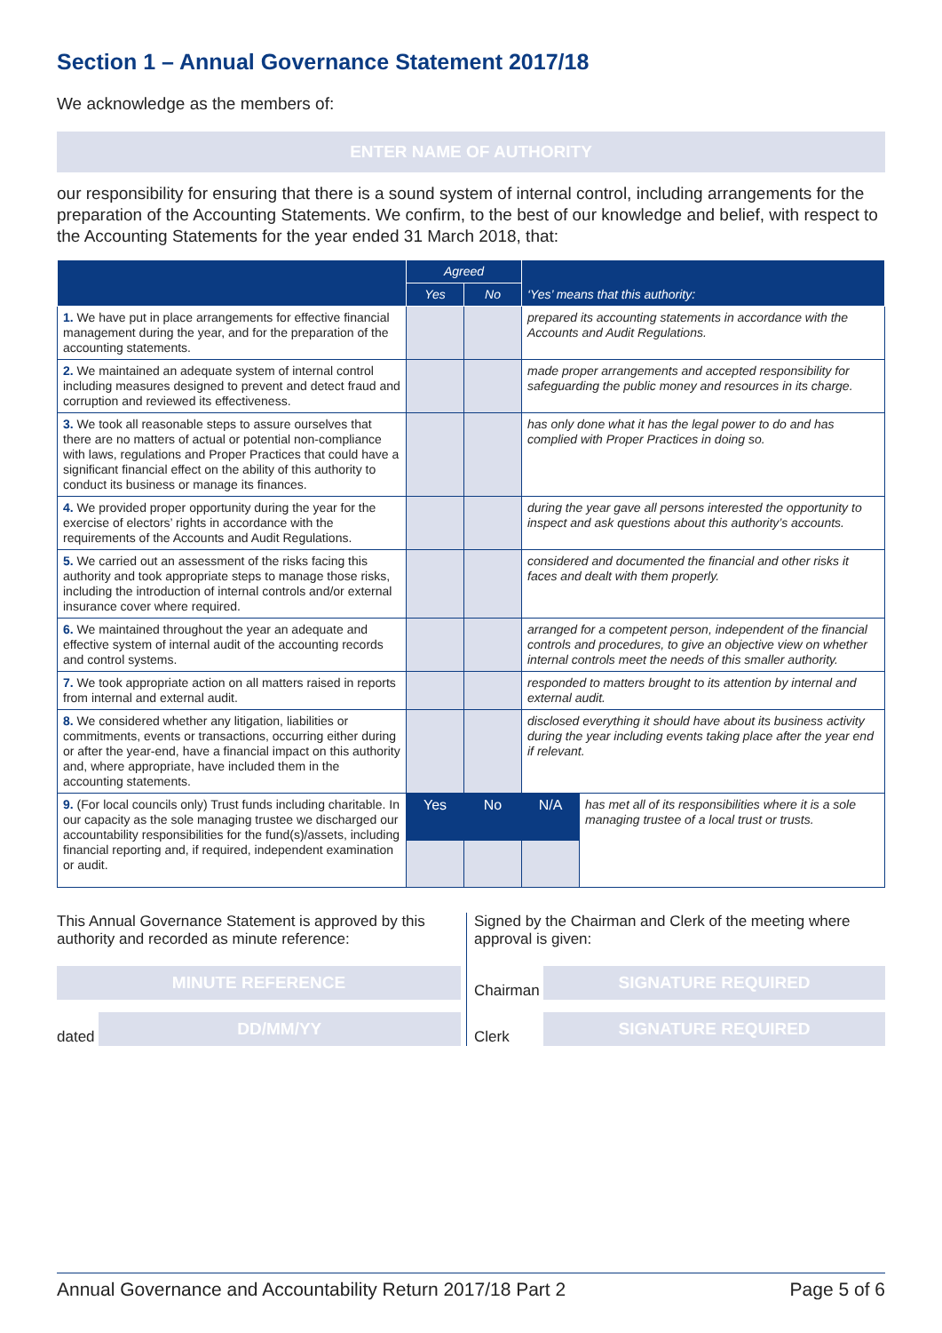Section 1 – Annual Governance Statement 2017/18
We acknowledge as the members of:
ENTER NAME OF AUTHORITY
our responsibility for ensuring that there is a sound system of internal control, including arrangements for the preparation of the Accounting Statements. We confirm, to the best of our knowledge and belief, with respect to the Accounting Statements for the year ended 31 March 2018, that:
| | Agreed | | ‘Yes’ means that this authority: | |
| --- | --- | --- | --- | --- |
| | Yes | No | | |
| 1. We have put in place arrangements for effective financial management during the year, and for the preparation of the accounting statements. | | | prepared its accounting statements in accordance with the Accounts and Audit Regulations. | |
| 2. We maintained an adequate system of internal control including measures designed to prevent and detect fraud and corruption and reviewed its effectiveness. | | | made proper arrangements and accepted responsibility for safeguarding the public money and resources in its charge. | |
| 3. We took all reasonable steps to assure ourselves that there are no matters of actual or potential non-compliance with laws, regulations and Proper Practices that could have a significant financial effect on the ability of this authority to conduct its business or manage its finances. | | | has only done what it has the legal power to do and has complied with Proper Practices in doing so. | |
| 4. We provided proper opportunity during the year for the exercise of electors’ rights in accordance with the requirements of the Accounts and Audit Regulations. | | | during the year gave all persons interested the opportunity to inspect and ask questions about this authority’s accounts. | |
| 5. We carried out an assessment of the risks facing this authority and took appropriate steps to manage those risks, including the introduction of internal controls and/or external insurance cover where required. | | | considered and documented the financial and other risks it faces and dealt with them properly. | |
| 6. We maintained throughout the year an adequate and effective system of internal audit of the accounting records and control systems. | | | arranged for a competent person, independent of the financial controls and procedures, to give an objective view on whether internal controls meet the needs of this smaller authority. | |
| 7. We took appropriate action on all matters raised in reports from internal and external audit. | | | responded to matters brought to its attention by internal and external audit. | |
| 8. We considered whether any litigation, liabilities or commitments, events or transactions, occurring either during or after the year-end, have a financial impact on this authority and, where appropriate, have included them in the accounting statements. | | | disclosed everything it should have about its business activity during the year including events taking place after the year end if relevant. | |
| 9. (For local councils only) Trust funds including charitable. In our capacity as the sole managing trustee we discharged our accountability responsibilities for the fund(s)/assets, including financial reporting and, if required, independent examination or audit. | Yes | No | N/A | has met all of its responsibilities where it is a sole managing trustee of a local trust or trusts. |
This Annual Governance Statement is approved by this authority and recorded as minute reference:
MINUTE REFERENCE
dated
DD/MM/YY
Signed by the Chairman and Clerk of the meeting where approval is given:
Chairman
SIGNATURE REQUIRED
Clerk
SIGNATURE REQUIRED
Annual Governance and Accountability Return 2017/18 Part 2 Page 5 of 6